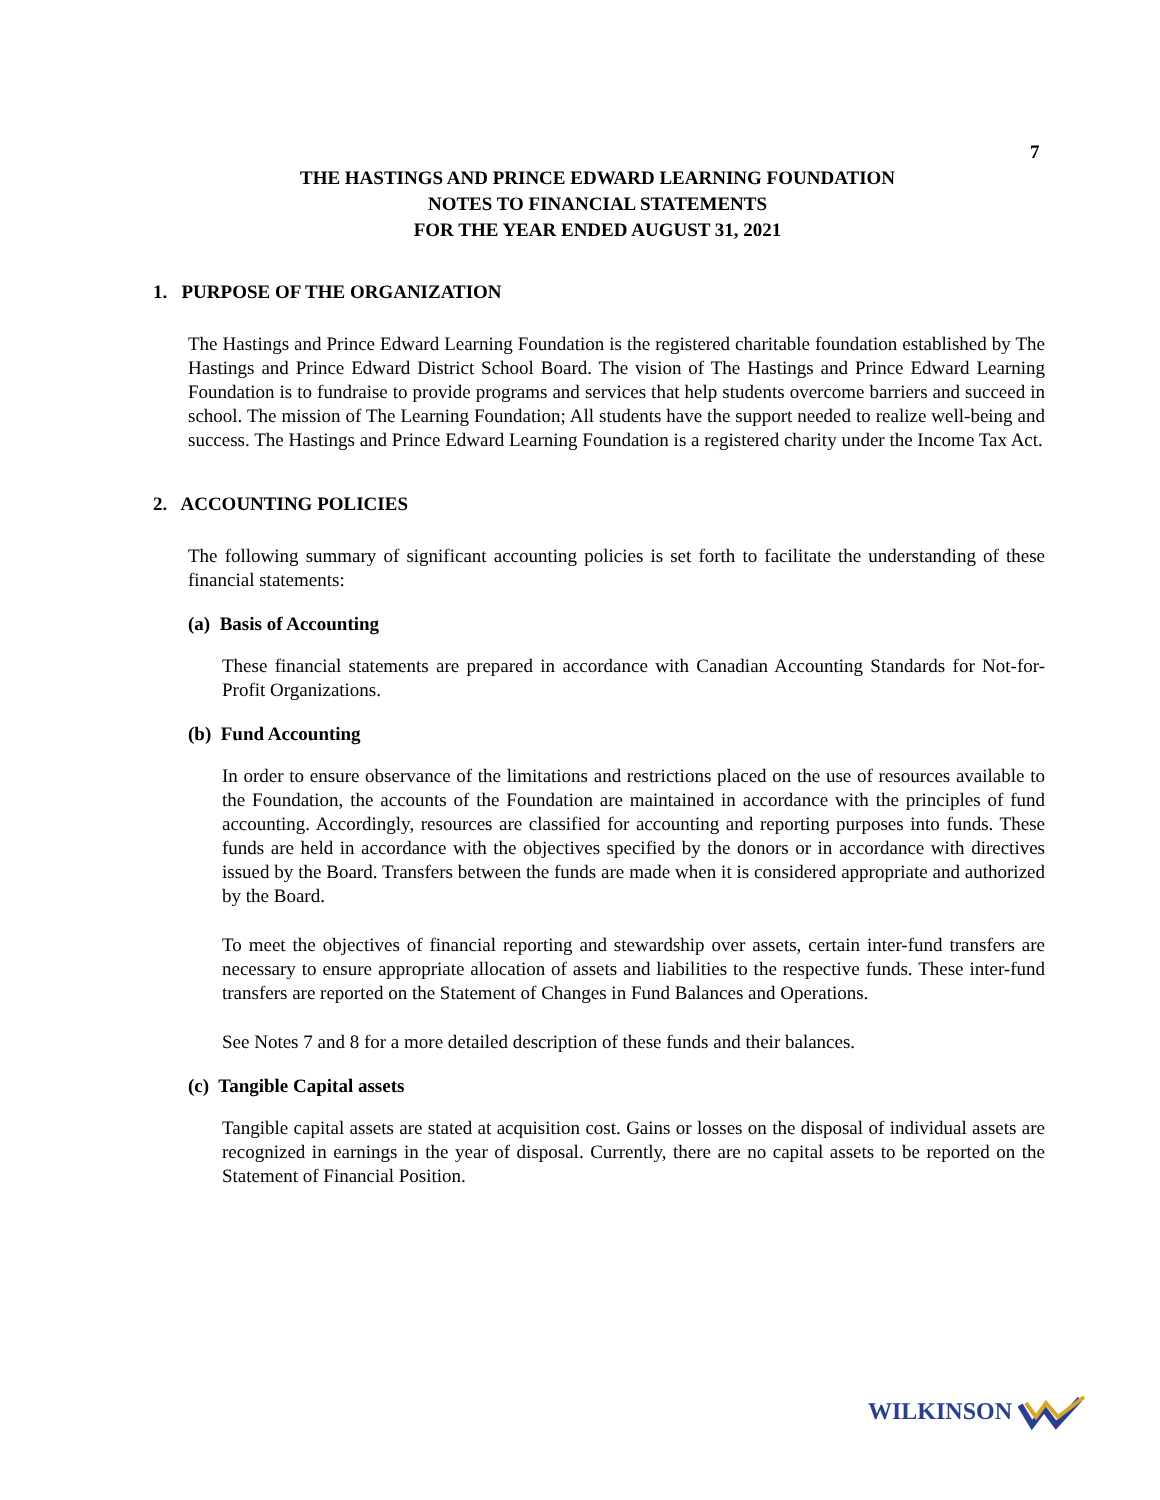7
THE HASTINGS AND PRINCE EDWARD LEARNING FOUNDATION
NOTES TO FINANCIAL STATEMENTS
FOR THE YEAR ENDED AUGUST 31, 2021
1. PURPOSE OF THE ORGANIZATION
The Hastings and Prince Edward Learning Foundation is the registered charitable foundation established by The Hastings and Prince Edward District School Board. The vision of The Hastings and Prince Edward Learning Foundation is to fundraise to provide programs and services that help students overcome barriers and succeed in school. The mission of The Learning Foundation; All students have the support needed to realize well-being and success. The Hastings and Prince Edward Learning Foundation is a registered charity under the Income Tax Act.
2. ACCOUNTING POLICIES
The following summary of significant accounting policies is set forth to facilitate the understanding of these financial statements:
(a) Basis of Accounting
These financial statements are prepared in accordance with Canadian Accounting Standards for Not-for-Profit Organizations.
(b) Fund Accounting
In order to ensure observance of the limitations and restrictions placed on the use of resources available to the Foundation, the accounts of the Foundation are maintained in accordance with the principles of fund accounting. Accordingly, resources are classified for accounting and reporting purposes into funds. These funds are held in accordance with the objectives specified by the donors or in accordance with directives issued by the Board. Transfers between the funds are made when it is considered appropriate and authorized by the Board.
To meet the objectives of financial reporting and stewardship over assets, certain inter-fund transfers are necessary to ensure appropriate allocation of assets and liabilities to the respective funds. These inter-fund transfers are reported on the Statement of Changes in Fund Balances and Operations.
See Notes 7 and 8 for a more detailed description of these funds and their balances.
(c) Tangible Capital assets
Tangible capital assets are stated at acquisition cost. Gains or losses on the disposal of individual assets are recognized in earnings in the year of disposal. Currently, there are no capital assets to be reported on the Statement of Financial Position.
WILKINSON